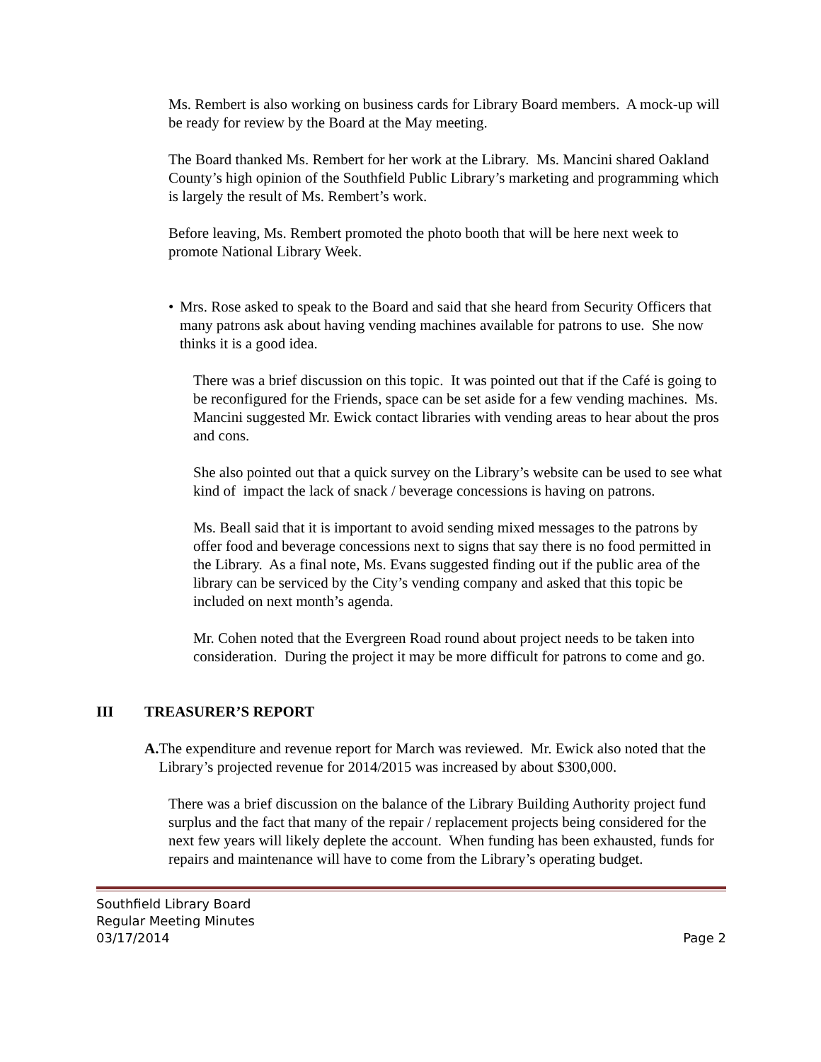Ms. Rembert is also working on business cards for Library Board members. A mock-up will be ready for review by the Board at the May meeting.
The Board thanked Ms. Rembert for her work at the Library. Ms. Mancini shared Oakland County’s high opinion of the Southfield Public Library’s marketing and programming which is largely the result of Ms. Rembert’s work.
Before leaving, Ms. Rembert promoted the photo booth that will be here next week to promote National Library Week.
• Mrs. Rose asked to speak to the Board and said that she heard from Security Officers that many patrons ask about having vending machines available for patrons to use. She now thinks it is a good idea.
There was a brief discussion on this topic. It was pointed out that if the Café is going to be reconfigured for the Friends, space can be set aside for a few vending machines. Ms. Mancini suggested Mr. Ewick contact libraries with vending areas to hear about the pros and cons.
She also pointed out that a quick survey on the Library’s website can be used to see what kind of impact the lack of snack / beverage concessions is having on patrons.
Ms. Beall said that it is important to avoid sending mixed messages to the patrons by offer food and beverage concessions next to signs that say there is no food permitted in the Library. As a final note, Ms. Evans suggested finding out if the public area of the library can be serviced by the City’s vending company and asked that this topic be included on next month’s agenda.
Mr. Cohen noted that the Evergreen Road round about project needs to be taken into consideration. During the project it may be more difficult for patrons to come and go.
III TREASURER’S REPORT
A. The expenditure and revenue report for March was reviewed. Mr. Ewick also noted that the Library’s projected revenue for 2014/2015 was increased by about $300,000.
There was a brief discussion on the balance of the Library Building Authority project fund surplus and the fact that many of the repair / replacement projects being considered for the next few years will likely deplete the account. When funding has been exhausted, funds for repairs and maintenance will have to come from the Library’s operating budget.
Southfield Library Board
Regular Meeting Minutes
03/17/2014 Page 2